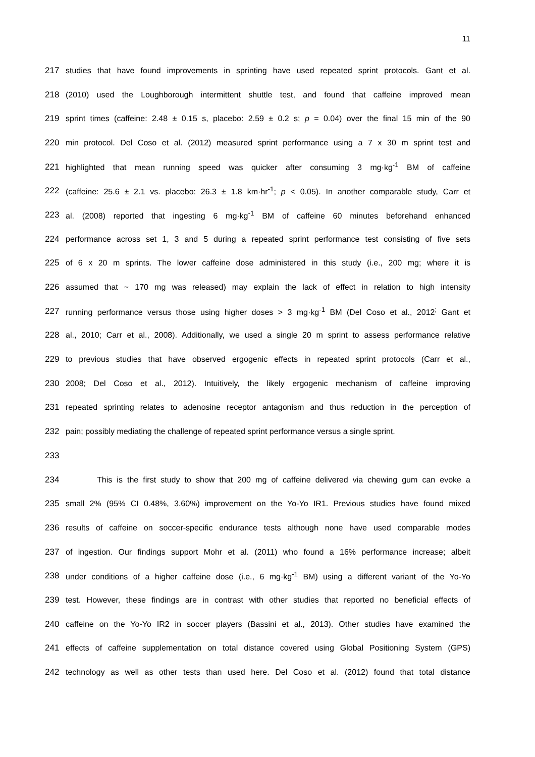11
217 studies that have found improvements in sprinting have used repeated sprint protocols. Gant et al.
218 (2010) used the Loughborough intermittent shuttle test, and found that caffeine improved mean
219 sprint times (caffeine: 2.48 ± 0.15 s, placebo: 2.59 ± 0.2 s; p = 0.04) over the final 15 min of the 90
220 min protocol. Del Coso et al. (2012) measured sprint performance using a 7 x 30 m sprint test and
221 highlighted that mean running speed was quicker after consuming 3 mg·kg<sup>-1</sup> BM of caffeine
222 (caffeine: 25.6 ± 2.1 vs. placebo: 26.3 ± 1.8 km·hr<sup>-1</sup>; p < 0.05). In another comparable study, Carr et
223 al. (2008) reported that ingesting 6 mg·kg<sup>-1</sup> BM of caffeine 60 minutes beforehand enhanced
224 performance across set 1, 3 and 5 during a repeated sprint performance test consisting of five sets
225 of 6 x 20 m sprints. The lower caffeine dose administered in this study (i.e., 200 mg; where it is
226 assumed that ~ 170 mg was released) may explain the lack of effect in relation to high intensity
227 running performance versus those using higher doses > 3 mg·kg<sup>-1</sup> BM (Del Coso et al., 2012<sup>;</sup> Gant et
228 al., 2010; Carr et al., 2008). Additionally, we used a single 20 m sprint to assess performance relative
229 to previous studies that have observed ergogenic effects in repeated sprint protocols (Carr et al.,
230 2008; Del Coso et al., 2012). Intuitively, the likely ergogenic mechanism of caffeine improving
231 repeated sprinting relates to adenosine receptor antagonism and thus reduction in the perception of
232 pain; possibly mediating the challenge of repeated sprint performance versus a single sprint.
233
234 This is the first study to show that 200 mg of caffeine delivered via chewing gum can evoke a
235 small 2% (95% CI 0.48%, 3.60%) improvement on the Yo-Yo IR1. Previous studies have found mixed
236 results of caffeine on soccer-specific endurance tests although none have used comparable modes
237 of ingestion. Our findings support Mohr et al. (2011) who found a 16% performance increase; albeit
238 under conditions of a higher caffeine dose (i.e., 6 mg·kg<sup>-1</sup> BM) using a different variant of the Yo-Yo
239 test. However, these findings are in contrast with other studies that reported no beneficial effects of
240 caffeine on the Yo-Yo IR2 in soccer players (Bassini et al., 2013). Other studies have examined the
241 effects of caffeine supplementation on total distance covered using Global Positioning System (GPS)
242 technology as well as other tests than used here. Del Coso et al. (2012) found that total distance